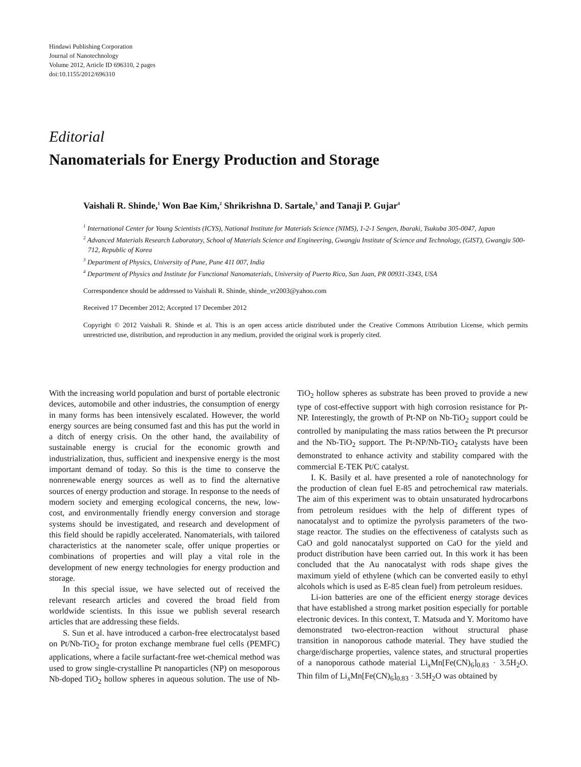Hindawi Publishing Corporation
Journal of Nanotechnology
Volume 2012, Article ID 696310, 2 pages
doi:10.1155/2012/696310
Editorial
Nanomaterials for Energy Production and Storage
Vaishali R. Shinde,<sup>1</sup> Won Bae Kim,<sup>2</sup> Shrikrishna D. Sartale,<sup>3</sup> and Tanaji P. Gujar<sup>4</sup>
<sup>1</sup> International Center for Young Scientists (ICYS), National Institute for Materials Science (NIMS), 1-2-1 Sengen, Ibaraki, Tsukuba 305-0047, Japan
<sup>2</sup> Advanced Materials Research Laboratory, School of Materials Science and Engineering, Gwangju Institute of Science and Technology, (GIST), Gwangju 500-712, Republic of Korea
<sup>3</sup> Department of Physics, University of Pune, Pune 411 007, India
<sup>4</sup> Department of Physics and Institute for Functional Nanomaterials, University of Puerto Rico, San Juan, PR 00931-3343, USA
Correspondence should be addressed to Vaishali R. Shinde, shinde_vr2003@yahoo.com
Received 17 December 2012; Accepted 17 December 2012
Copyright © 2012 Vaishali R. Shinde et al. This is an open access article distributed under the Creative Commons Attribution License, which permits unrestricted use, distribution, and reproduction in any medium, provided the original work is properly cited.
With the increasing world population and burst of portable electronic devices, automobile and other industries, the consumption of energy in many forms has been intensively escalated. However, the world energy sources are being consumed fast and this has put the world in a ditch of energy crisis. On the other hand, the availability of sustainable energy is crucial for the economic growth and industrialization, thus, sufficient and inexpensive energy is the most important demand of today. So this is the time to conserve the nonrenewable energy sources as well as to find the alternative sources of energy production and storage. In response to the needs of modern society and emerging ecological concerns, the new, low-cost, and environmentally friendly energy conversion and storage systems should be investigated, and research and development of this field should be rapidly accelerated. Nanomaterials, with tailored characteristics at the nanometer scale, offer unique properties or combinations of properties and will play a vital role in the development of new energy technologies for energy production and storage.
In this special issue, we have selected out of received the relevant research articles and covered the broad field from worldwide scientists. In this issue we publish several research articles that are addressing these fields.
S. Sun et al. have introduced a carbon-free electrocatalyst based on Pt/Nb-TiO<sub>2</sub> for proton exchange membrane fuel cells (PEMFC) applications, where a facile surfactant-free wet-chemical method was used to grow single-crystalline Pt nanoparticles (NP) on mesoporous Nb-doped TiO<sub>2</sub> hollow spheres in aqueous solution. The use of Nb-TiO<sub>2</sub> hollow spheres as substrate has been proved to provide a new type of cost-effective support with high corrosion resistance for Pt-NP. Interestingly, the growth of Pt-NP on Nb-TiO<sub>2</sub> support could be controlled by manipulating the mass ratios between the Pt precursor and the Nb-TiO<sub>2</sub> support. The Pt-NP/Nb-TiO<sub>2</sub> catalysts have been demonstrated to enhance activity and stability compared with the commercial E-TEK Pt/C catalyst.
I. K. Basily et al. have presented a role of nanotechnology for the production of clean fuel E-85 and petrochemical raw materials. The aim of this experiment was to obtain unsaturated hydrocarbons from petroleum residues with the help of different types of nanocatalyst and to optimize the pyrolysis parameters of the two-stage reactor. The studies on the effectiveness of catalysts such as CaO and gold nanocatalyst supported on CaO for the yield and product distribution have been carried out. In this work it has been concluded that the Au nanocatalyst with rods shape gives the maximum yield of ethylene (which can be converted easily to ethyl alcohols which is used as E-85 clean fuel) from petroleum residues.
Li-ion batteries are one of the efficient energy storage devices that have established a strong market position especially for portable electronic devices. In this context, T. Matsuda and Y. Moritomo have demonstrated two-electron-reaction without structural phase transition in nanoporous cathode material. They have studied the charge/discharge properties, valence states, and structural properties of a nanoporous cathode material Li<sub>x</sub>Mn[Fe(CN)<sub>6</sub>]<sub>0.83</sub> · 3.5H<sub>2</sub>O. Thin film of Li<sub>x</sub>Mn[Fe(CN)<sub>6</sub>]<sub>0.83</sub> · 3.5H<sub>2</sub>O was obtained by